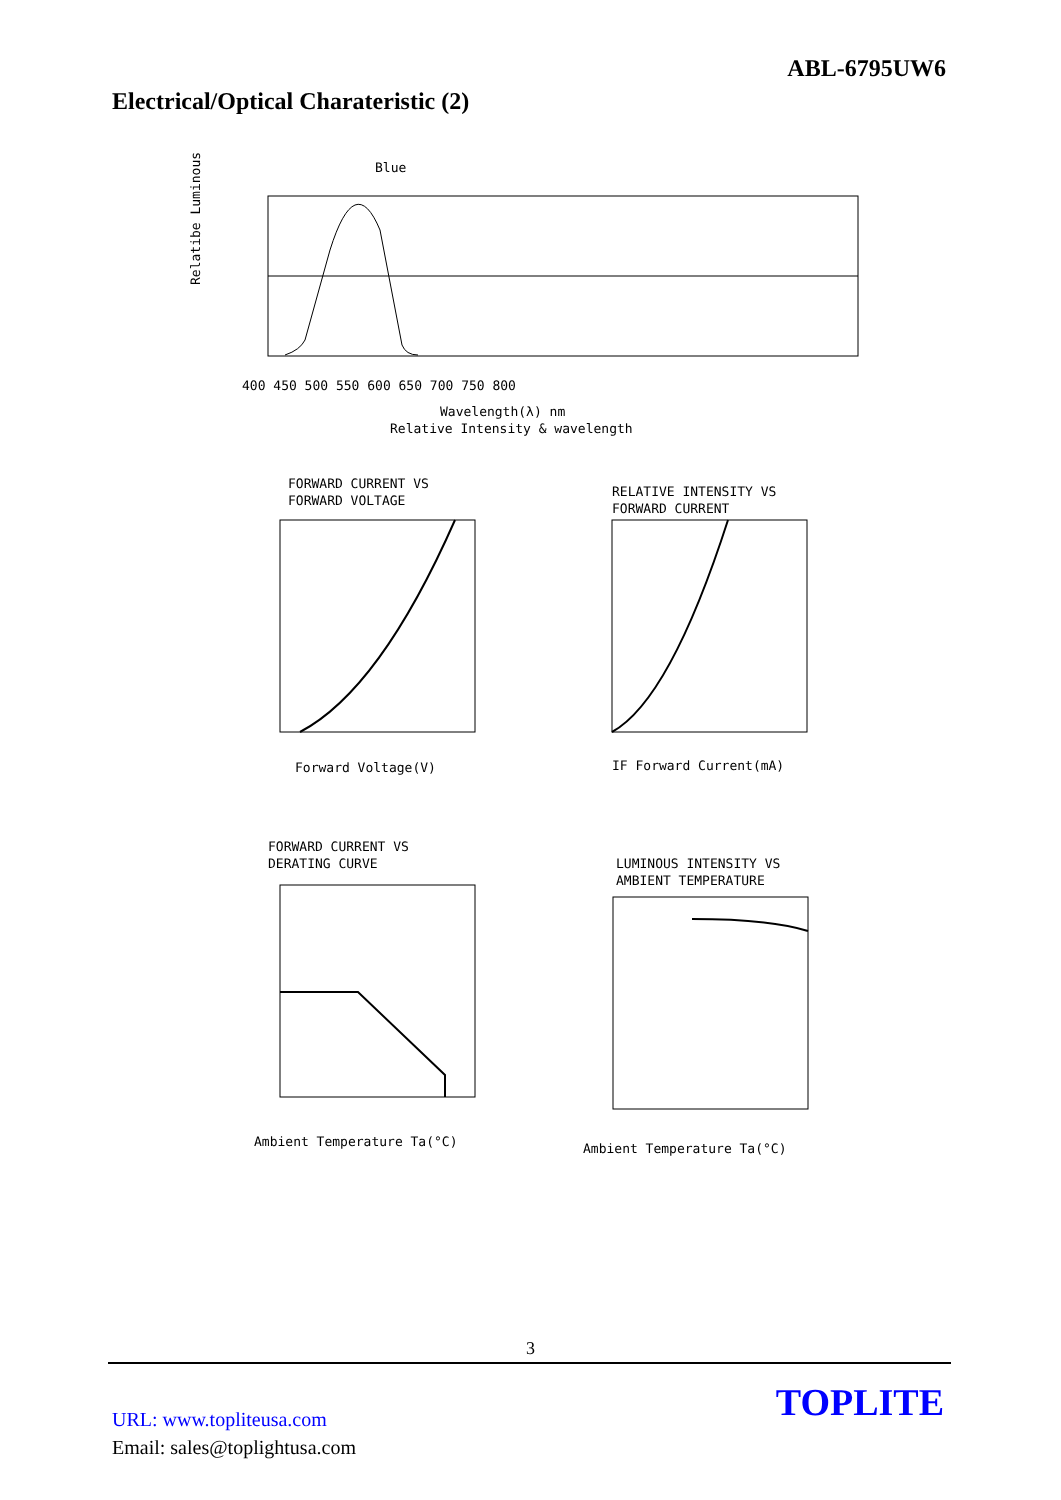ABL-6795UW6
Electrical/Optical Charateristic (2)
Blue
Relatibe Luminous
400 450 500 550 600 650 700 750 800
Wavelength(λ) nm
Relative Intensity & wavelength
FORWARD CURRENT VS
FORWARD VOLTAGE
Forward Voltage(V)
RELATIVE INTENSITY VS
FORWARD CURRENT
IF Forward Current(mA)
FORWARD CURRENT VS
DERATING CURVE
Ambient Temperature Ta(°C)
LUMINOUS INTENSITY VS
AMBIENT TEMPERATURE
Ambient Temperature Ta(°C)
3
URL: www.topliteusa.com
Email: sales@toplightusa.com
TOPLITE